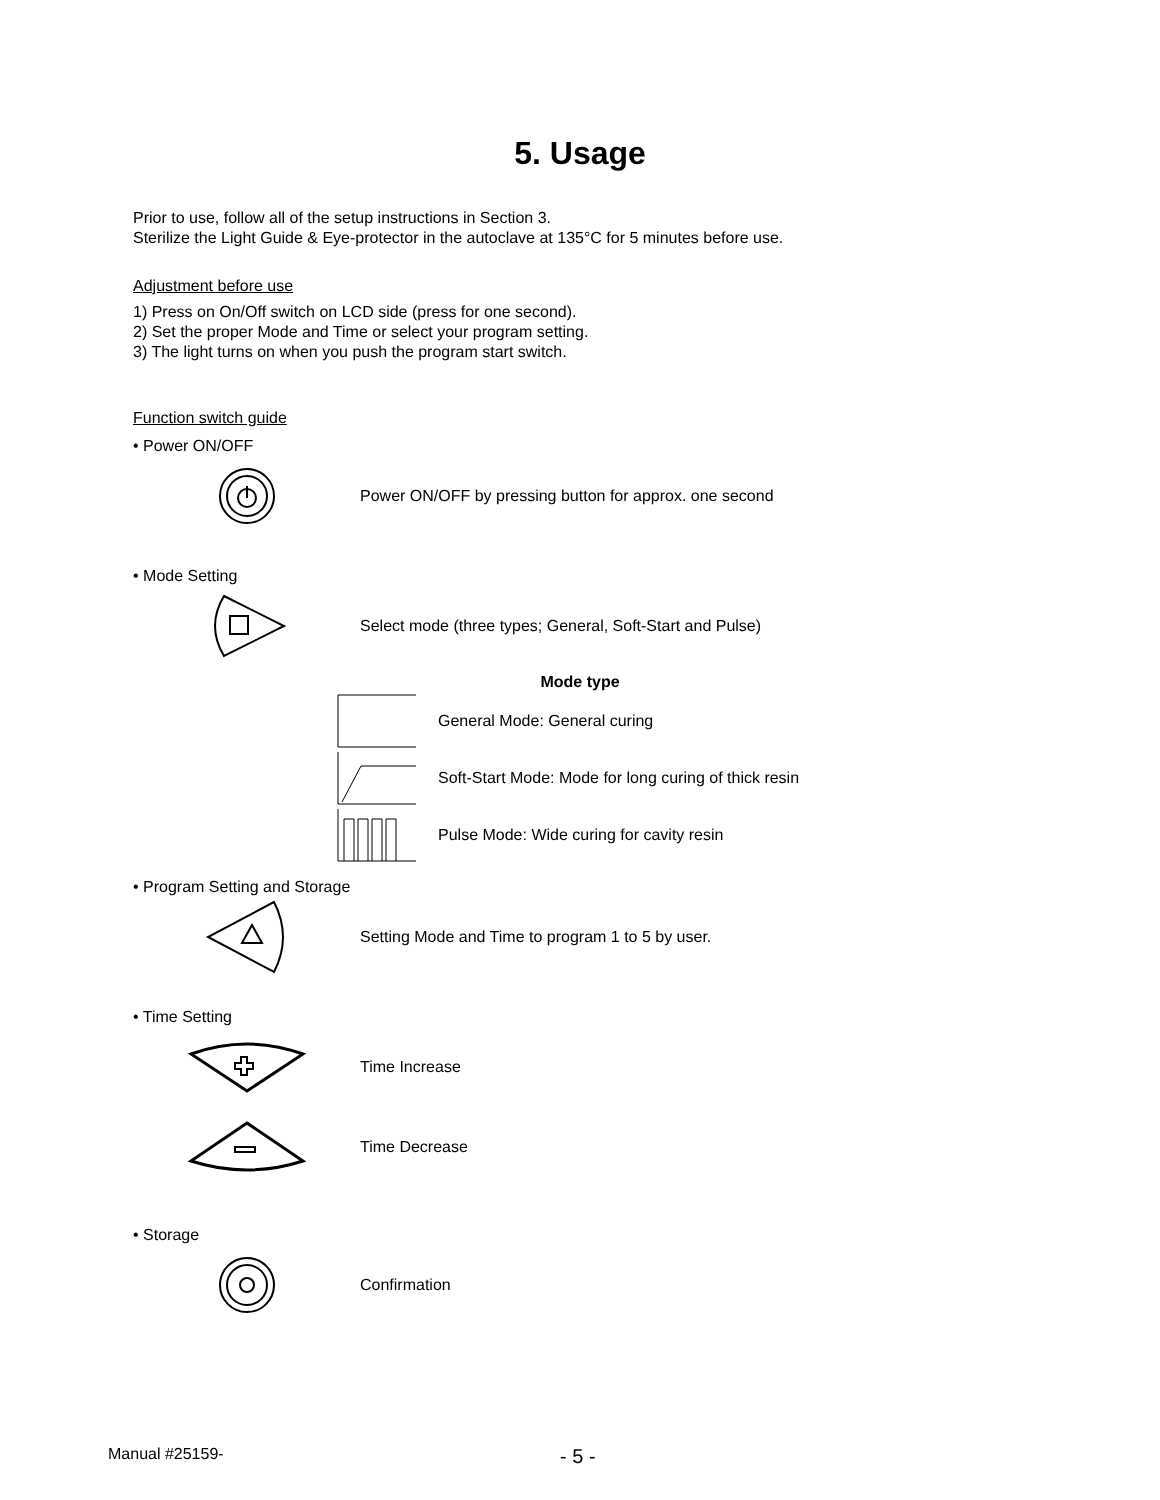5. Usage
Prior to use, follow all of the setup instructions in Section 3.
Sterilize the Light Guide & Eye-protector in the autoclave at 135°C for 5 minutes before use.
Adjustment before use
1) Press on On/Off switch on LCD side (press for one second).
2) Set the proper Mode and Time or select your program setting.
3) The light turns on when you push the program start switch.
Function switch guide
• Power ON/OFF
Power ON/OFF by pressing button for approx. one second
• Mode Setting
Select mode (three types; General, Soft-Start and Pulse)
Mode type
General Mode: General curing
Soft-Start Mode: Mode for long curing of thick resin
Pulse Mode: Wide curing for cavity resin
• Program Setting and Storage
Setting Mode and Time to program 1 to 5 by user.
• Time Setting
Time Increase
Time Decrease
• Storage
Confirmation
Manual #25159- - 5 -